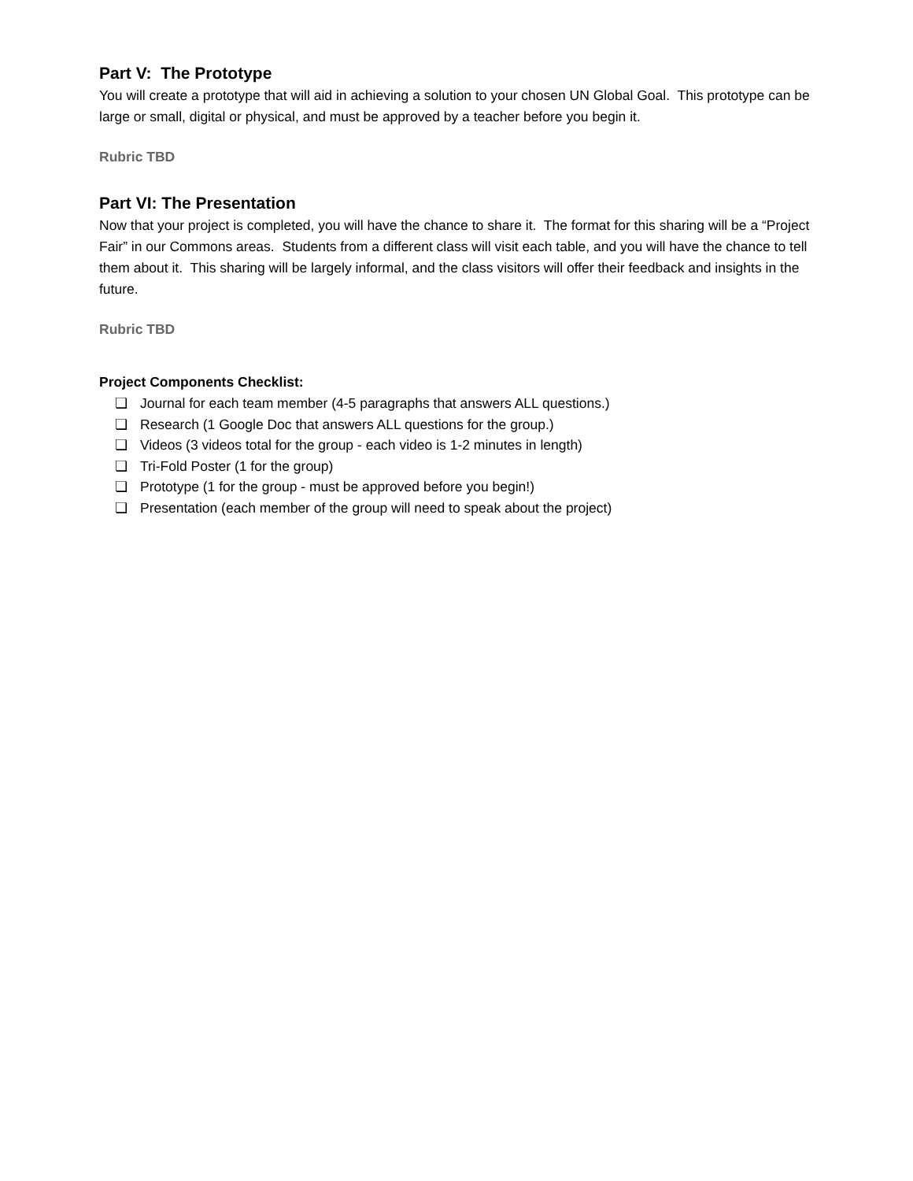Part V: The Prototype
You will create a prototype that will aid in achieving a solution to your chosen UN Global Goal. This prototype can be large or small, digital or physical, and must be approved by a teacher before you begin it.
Rubric TBD
Part VI: The Presentation
Now that your project is completed, you will have the chance to share it. The format for this sharing will be a “Project Fair” in our Commons areas. Students from a different class will visit each table, and you will have the chance to tell them about it. This sharing will be largely informal, and the class visitors will offer their feedback and insights in the future.
Rubric TBD
Project Components Checklist:
❏ Journal for each team member (4-5 paragraphs that answers ALL questions.)
❏ Research (1 Google Doc that answers ALL questions for the group.)
❏ Videos (3 videos total for the group - each video is 1-2 minutes in length)
❏ Tri-Fold Poster (1 for the group)
❏ Prototype (1 for the group - must be approved before you begin!)
❏ Presentation (each member of the group will need to speak about the project)